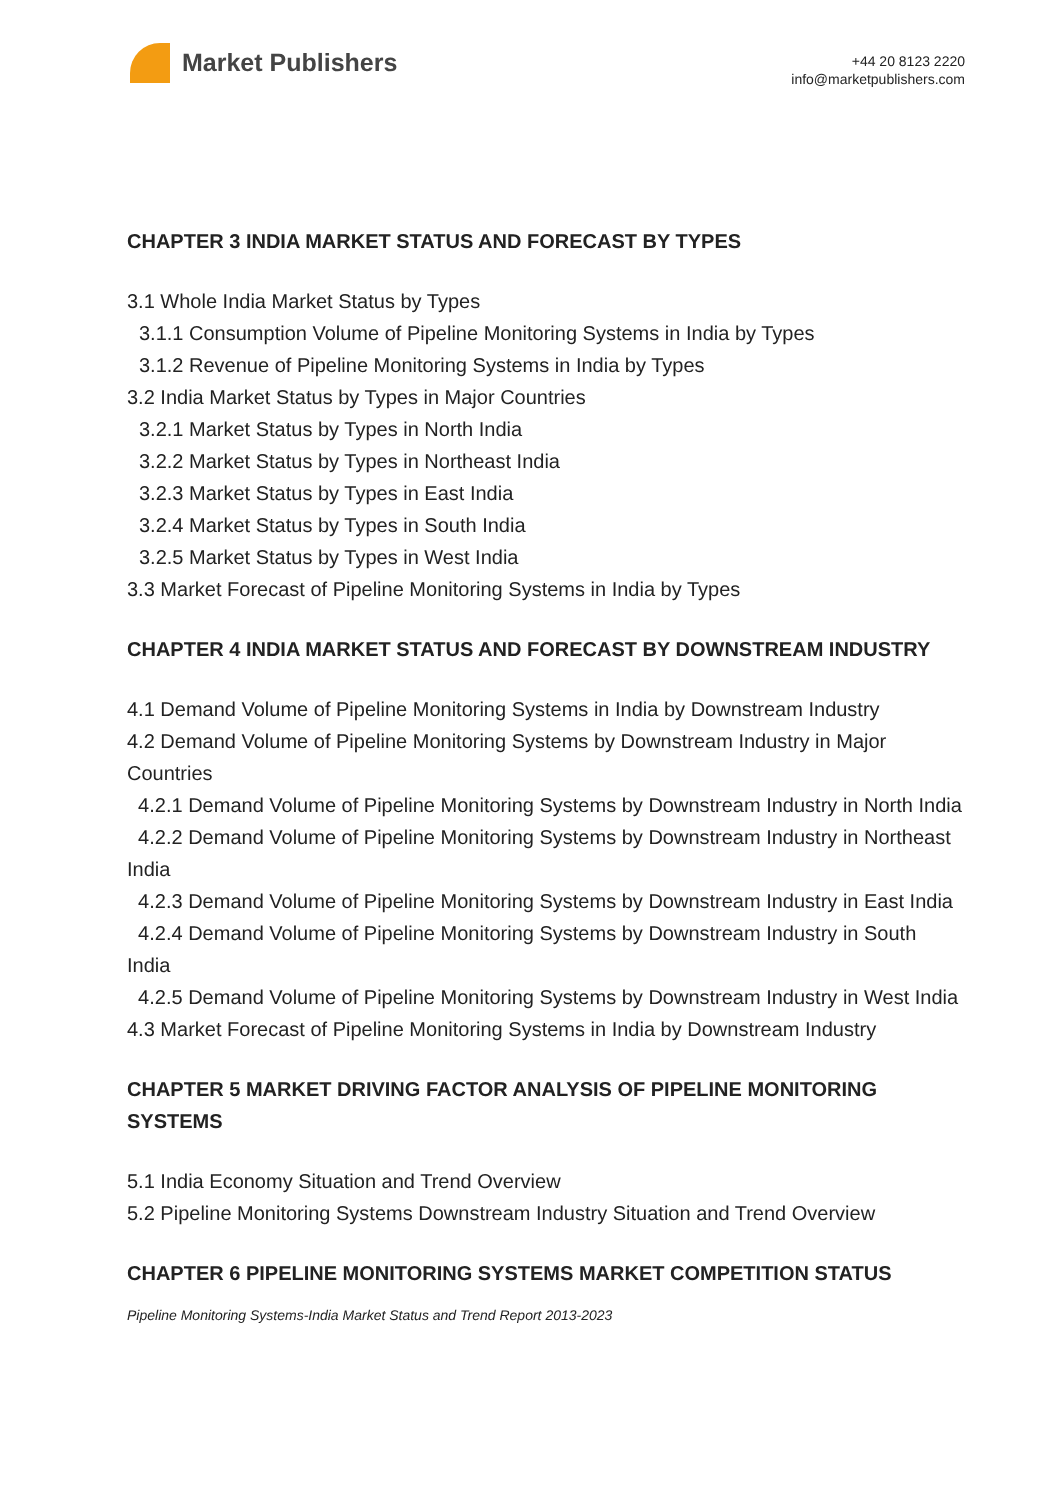Market Publishers
+44 20 8123 2220
info@marketpublishers.com
CHAPTER 3 INDIA MARKET STATUS AND FORECAST BY TYPES
3.1 Whole India Market Status by Types
3.1.1 Consumption Volume of Pipeline Monitoring Systems in India by Types
3.1.2 Revenue of Pipeline Monitoring Systems in India by Types
3.2 India Market Status by Types in Major Countries
3.2.1 Market Status by Types in North India
3.2.2 Market Status by Types in Northeast India
3.2.3 Market Status by Types in East India
3.2.4 Market Status by Types in South India
3.2.5 Market Status by Types in West India
3.3 Market Forecast of Pipeline Monitoring Systems in India by Types
CHAPTER 4 INDIA MARKET STATUS AND FORECAST BY DOWNSTREAM INDUSTRY
4.1 Demand Volume of Pipeline Monitoring Systems in India by Downstream Industry
4.2 Demand Volume of Pipeline Monitoring Systems by Downstream Industry in Major Countries
4.2.1 Demand Volume of Pipeline Monitoring Systems by Downstream Industry in North India
4.2.2 Demand Volume of Pipeline Monitoring Systems by Downstream Industry in Northeast India
4.2.3 Demand Volume of Pipeline Monitoring Systems by Downstream Industry in East India
4.2.4 Demand Volume of Pipeline Monitoring Systems by Downstream Industry in South India
4.2.5 Demand Volume of Pipeline Monitoring Systems by Downstream Industry in West India
4.3 Market Forecast of Pipeline Monitoring Systems in India by Downstream Industry
CHAPTER 5 MARKET DRIVING FACTOR ANALYSIS OF PIPELINE MONITORING SYSTEMS
5.1 India Economy Situation and Trend Overview
5.2 Pipeline Monitoring Systems Downstream Industry Situation and Trend Overview
CHAPTER 6 PIPELINE MONITORING SYSTEMS MARKET COMPETITION STATUS
Pipeline Monitoring Systems-India Market Status and Trend Report 2013-2023